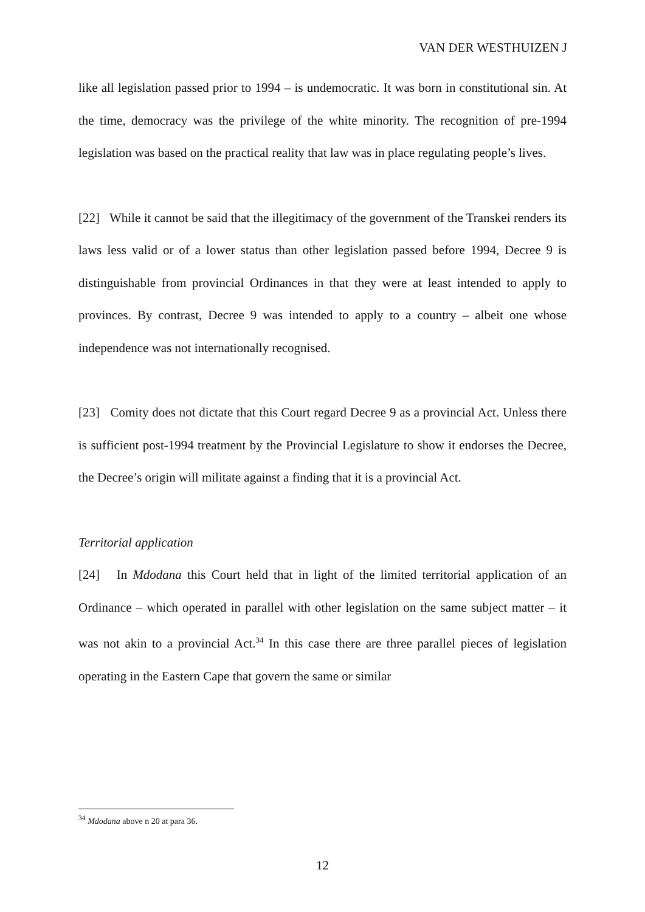VAN DER WESTHUIZEN J
like all legislation passed prior to 1994 – is undemocratic. It was born in constitutional sin. At the time, democracy was the privilege of the white minority. The recognition of pre-1994 legislation was based on the practical reality that law was in place regulating people’s lives.
[22] While it cannot be said that the illegitimacy of the government of the Transkei renders its laws less valid or of a lower status than other legislation passed before 1994, Decree 9 is distinguishable from provincial Ordinances in that they were at least intended to apply to provinces. By contrast, Decree 9 was intended to apply to a country – albeit one whose independence was not internationally recognised.
[23] Comity does not dictate that this Court regard Decree 9 as a provincial Act. Unless there is sufficient post-1994 treatment by the Provincial Legislature to show it endorses the Decree, the Decree’s origin will militate against a finding that it is a provincial Act.
Territorial application
[24] In Mdodana this Court held that in light of the limited territorial application of an Ordinance – which operated in parallel with other legislation on the same subject matter – it was not akin to a provincial Act.<sup>34</sup> In this case there are three parallel pieces of legislation operating in the Eastern Cape that govern the same or similar
<sup>34</sup> Mdodana above n 20 at para 36.
12